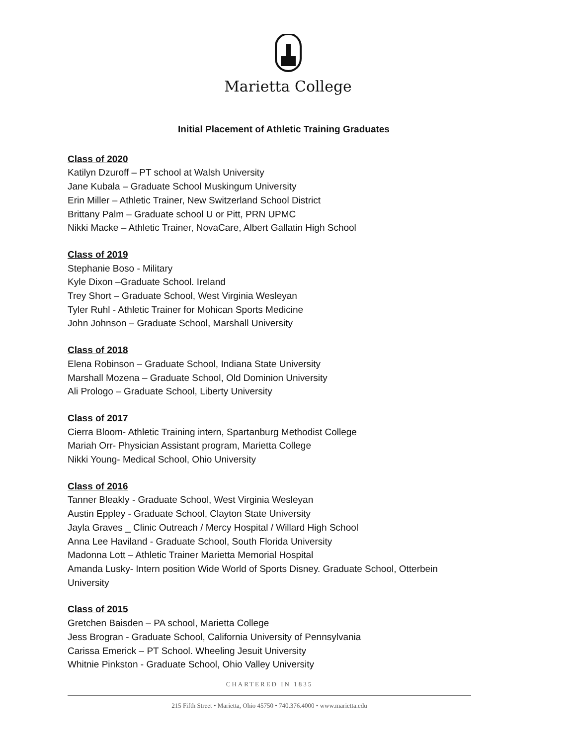Marietta College
Initial Placement of Athletic Training Graduates
Class of 2020
Katilyn Dzuroff – PT school at Walsh University
Jane Kubala – Graduate School Muskingum University
Erin Miller – Athletic Trainer, New Switzerland School District
Brittany Palm – Graduate school U or Pitt, PRN UPMC
Nikki Macke – Athletic Trainer, NovaCare, Albert Gallatin High School
Class of 2019
Stephanie Boso - Military
Kyle Dixon –Graduate School. Ireland
Trey Short – Graduate School, West Virginia Wesleyan
Tyler Ruhl - Athletic Trainer for Mohican Sports Medicine
John Johnson – Graduate School, Marshall University
Class of 2018
Elena Robinson – Graduate School, Indiana State University
Marshall Mozena – Graduate School, Old Dominion University
Ali Prologo – Graduate School, Liberty University
Class of 2017
Cierra Bloom- Athletic Training intern, Spartanburg Methodist College
Mariah Orr- Physician Assistant program, Marietta College
Nikki Young- Medical School, Ohio University
Class of 2016
Tanner Bleakly - Graduate School, West Virginia Wesleyan
Austin Eppley - Graduate School, Clayton State University
Jayla Graves _ Clinic Outreach / Mercy Hospital / Willard High School
Anna Lee Haviland - Graduate School, South Florida University
Madonna Lott – Athletic Trainer Marietta Memorial Hospital
Amanda Lusky- Intern position Wide World of Sports Disney. Graduate School, Otterbein University
Class of 2015
Gretchen Baisden – PA school, Marietta College
Jess Brogran - Graduate School, California University of Pennsylvania
Carissa Emerick – PT School. Wheeling Jesuit University
Whitnie Pinkston - Graduate School, Ohio Valley University
CHARTERED IN 1835
215 Fifth Street • Marietta, Ohio 45750 • 740.376.4000 • www.marietta.edu